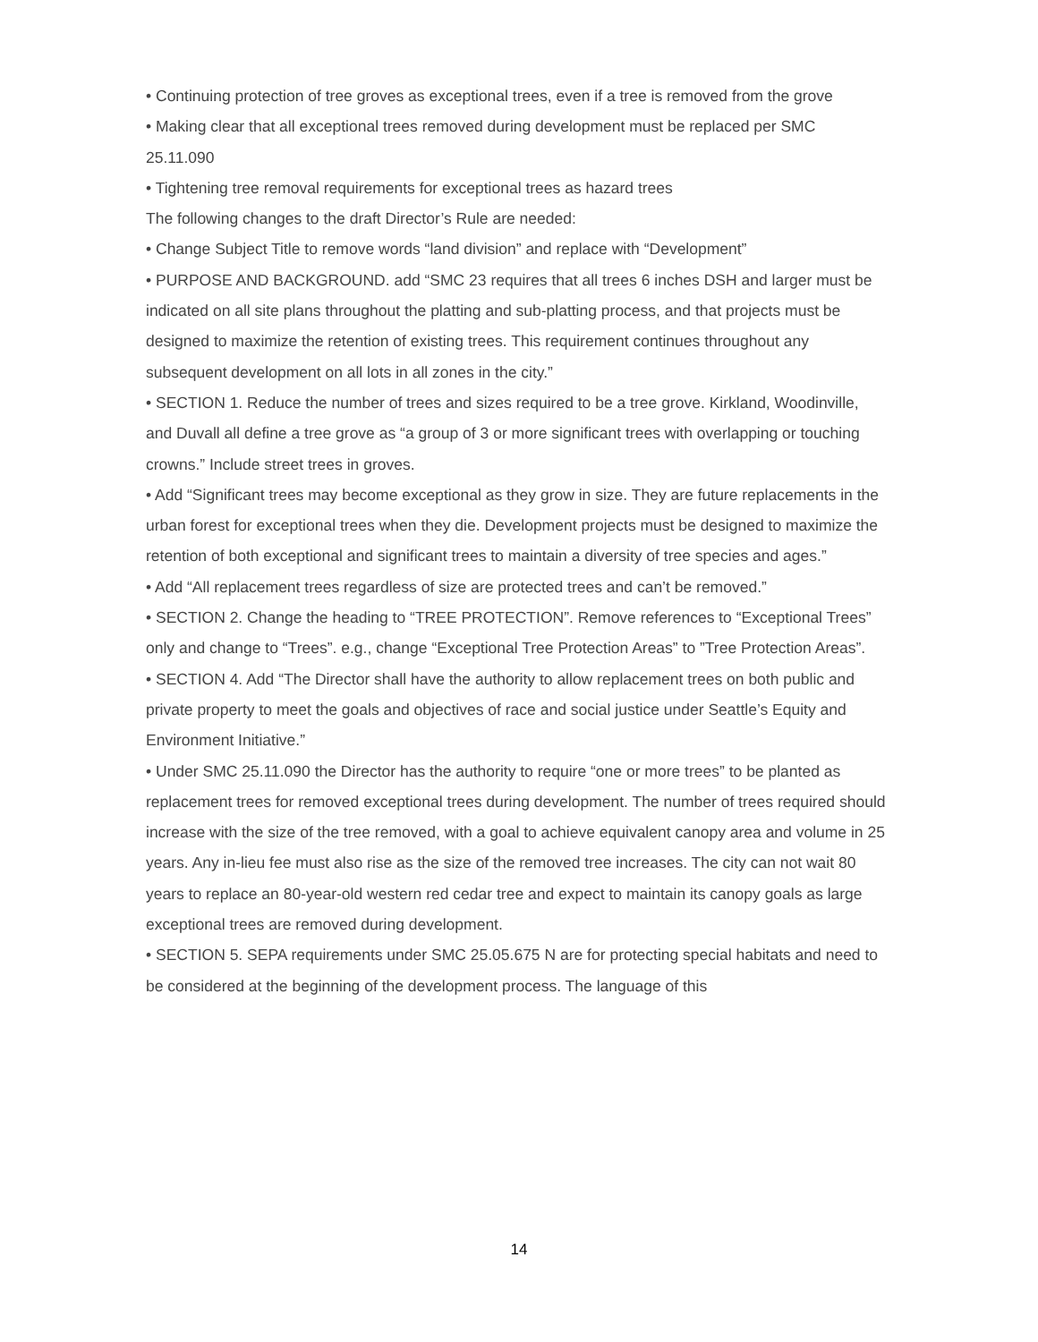• Continuing protection of tree groves as exceptional trees, even if a tree is removed from the grove
• Making clear that all exceptional trees removed during development must be replaced per SMC 25.11.090
• Tightening tree removal requirements for exceptional trees as hazard trees
The following changes to the draft Director’s Rule are needed:
• Change Subject Title to remove words “land division” and replace with “Development”
• PURPOSE AND BACKGROUND. add “SMC 23 requires that all trees 6 inches DSH and larger must be indicated on all site plans throughout the platting and sub-platting process, and that projects must be designed to maximize the retention of existing trees. This requirement continues throughout any subsequent development on all lots in all zones in the city.”
• SECTION 1. Reduce the number of trees and sizes required to be a tree grove. Kirkland, Woodinville, and Duvall all define a tree grove as “a group of 3 or more significant trees with overlapping or touching crowns.” Include street trees in groves.
• Add “Significant trees may become exceptional as they grow in size. They are future replacements in the urban forest for exceptional trees when they die. Development projects must be designed to maximize the retention of both exceptional and significant trees to maintain a diversity of tree species and ages.”
• Add “All replacement trees regardless of size are protected trees and can’t be removed.”
• SECTION 2. Change the heading to “TREE PROTECTION”. Remove references to “Exceptional Trees” only and change to “Trees”. e.g., change “Exceptional Tree Protection Areas” to ”Tree Protection Areas”.
• SECTION 4. Add “The Director shall have the authority to allow replacement trees on both public and private property to meet the goals and objectives of race and social justice under Seattle’s Equity and Environment Initiative.”
• Under SMC 25.11.090 the Director has the authority to require “one or more trees” to be planted as replacement trees for removed exceptional trees during development. The number of trees required should increase with the size of the tree removed, with a goal to achieve equivalent canopy area and volume in 25 years. Any in-lieu fee must also rise as the size of the removed tree increases. The city can not wait 80 years to replace an 80-year-old western red cedar tree and expect to maintain its canopy goals as large exceptional trees are removed during development.
• SECTION 5. SEPA requirements under SMC 25.05.675 N are for protecting special habitats and need to be considered at the beginning of the development process. The language of this
14